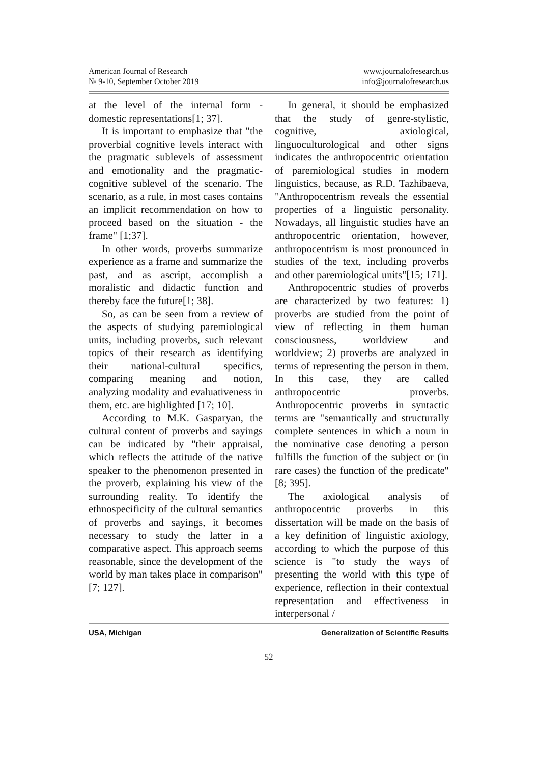American Journal of Research
№ 9-10, September October 2019
www.journalofresearch.us
info@journalofresearch.us
at the level of the internal form - domestic representations[1; 37].
It is important to emphasize that "the proverbial cognitive levels interact with the pragmatic sublevels of assessment and emotionality and the pragmatic-cognitive sublevel of the scenario. The scenario, as a rule, in most cases contains an implicit recommendation on how to proceed based on the situation - the frame" [1;37].
In other words, proverbs summarize experience as a frame and summarize the past, and as ascript, accomplish a moralistic and didactic function and thereby face the future[1; 38].
So, as can be seen from a review of the aspects of studying paremiological units, including proverbs, such relevant topics of their research as identifying their national-cultural specifics, comparing meaning and notion, analyzing modality and evaluativeness in them, etc. are highlighted [17; 10].
According to M.K. Gasparyan, the cultural content of proverbs and sayings can be indicated by "their appraisal, which reflects the attitude of the native speaker to the phenomenon presented in the proverb, explaining his view of the surrounding reality. To identify the ethnospecificity of the cultural semantics of proverbs and sayings, it becomes necessary to study the latter in a comparative aspect. This approach seems reasonable, since the development of the world by man takes place in comparison" [7; 127].
In general, it should be emphasized that the study of genre-stylistic, cognitive, axiological, linguoculturological and other signs indicates the anthropocentric orientation of paremiological studies in modern linguistics, because, as R.D. Tazhibaeva, "Anthropocentrism reveals the essential properties of a linguistic personality. Nowadays, all linguistic studies have an anthropocentric orientation, however, anthropocentrism is most pronounced in studies of the text, including proverbs and other paremiological units"[15; 171].
Anthropocentric studies of proverbs are characterized by two features: 1) proverbs are studied from the point of view of reflecting in them human consciousness, worldview and worldview; 2) proverbs are analyzed in terms of representing the person in them. In this case, they are called anthropocentric proverbs. Anthropocentric proverbs in syntactic terms are "semantically and structurally complete sentences in which a noun in the nominative case denoting a person fulfills the function of the subject or (in rare cases) the function of the predicate" [8; 395].
The axiological analysis of anthropocentric proverbs in this dissertation will be made on the basis of a key definition of linguistic axiology, according to which the purpose of this science is "to study the ways of presenting the world with this type of experience, reflection in their contextual representation and effectiveness in interpersonal /
USA, Michigan Generalization of Scientific Results
52